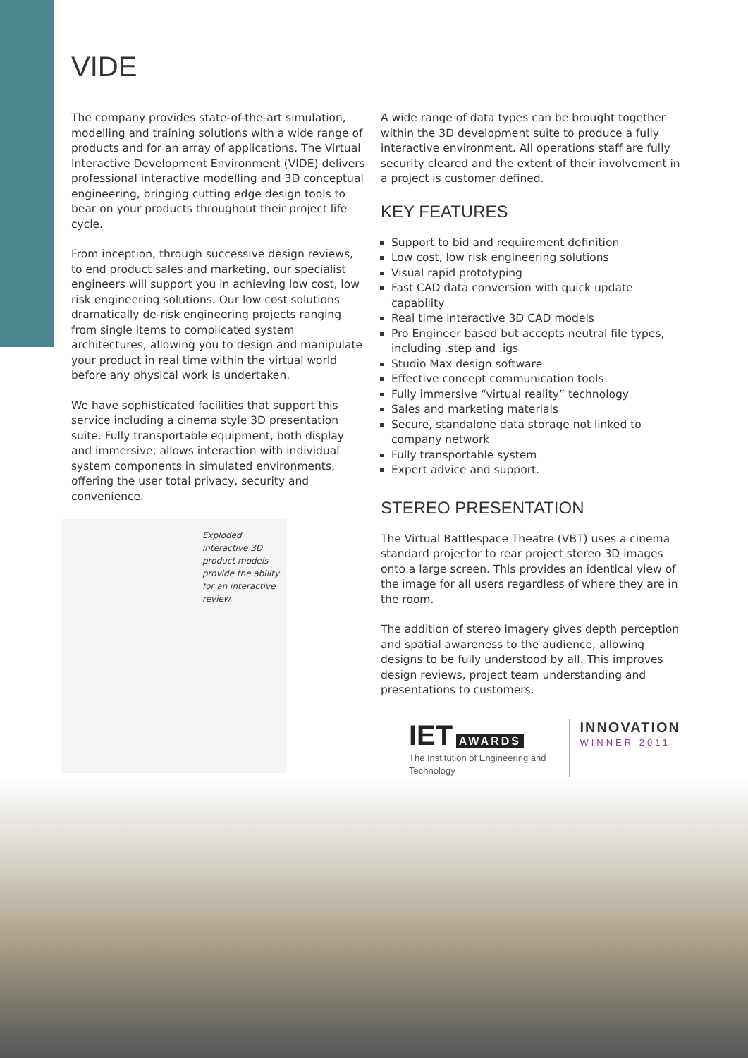VIDE
The company provides state-of-the-art simulation, modelling and training solutions with a wide range of products and for an array of applications. The Virtual Interactive Development Environment (VIDE) delivers professional interactive modelling and 3D conceptual engineering, bringing cutting edge design tools to bear on your products throughout their project life cycle.
From inception, through successive design reviews, to end product sales and marketing, our specialist engineers will support you in achieving low cost, low risk engineering solutions. Our low cost solutions dramatically de-risk engineering projects ranging from single items to complicated system architectures, allowing you to design and manipulate your product in real time within the virtual world before any physical work is undertaken.
We have sophisticated facilities that support this service including a cinema style 3D presentation suite. Fully transportable equipment, both display and immersive, allows interaction with individual system components in simulated environments, offering the user total privacy, security and convenience.
Exploded interactive 3D product models provide the ability for an interactive review.
A wide range of data types can be brought together within the 3D development suite to produce a fully interactive environment. All operations staff are fully security cleared and the extent of their involvement in a project is customer defined.
KEY FEATURES
Support to bid and requirement definition
Low cost, low risk engineering solutions
Visual rapid prototyping
Fast CAD data conversion with quick update capability
Real time interactive 3D CAD models
Pro Engineer based but accepts neutral file types, including .step and .igs
Studio Max design software
Effective concept communication tools
Fully immersive “virtual reality” technology
Sales and marketing materials
Secure, standalone data storage not linked to company network
Fully transportable system
Expert advice and support.
STEREO PRESENTATION
The Virtual Battlespace Theatre (VBT) uses a cinema standard projector to rear project stereo 3D images onto a large screen. This provides an identical view of the image for all users regardless of where they are in the room.
The addition of stereo imagery gives depth perception and spatial awareness to the audience, allowing designs to be fully understood by all. This improves design reviews, project team understanding and presentations to customers.
IET AWARDS
The Institution of Engineering and Technology
INNOVATION
WINNER 2011